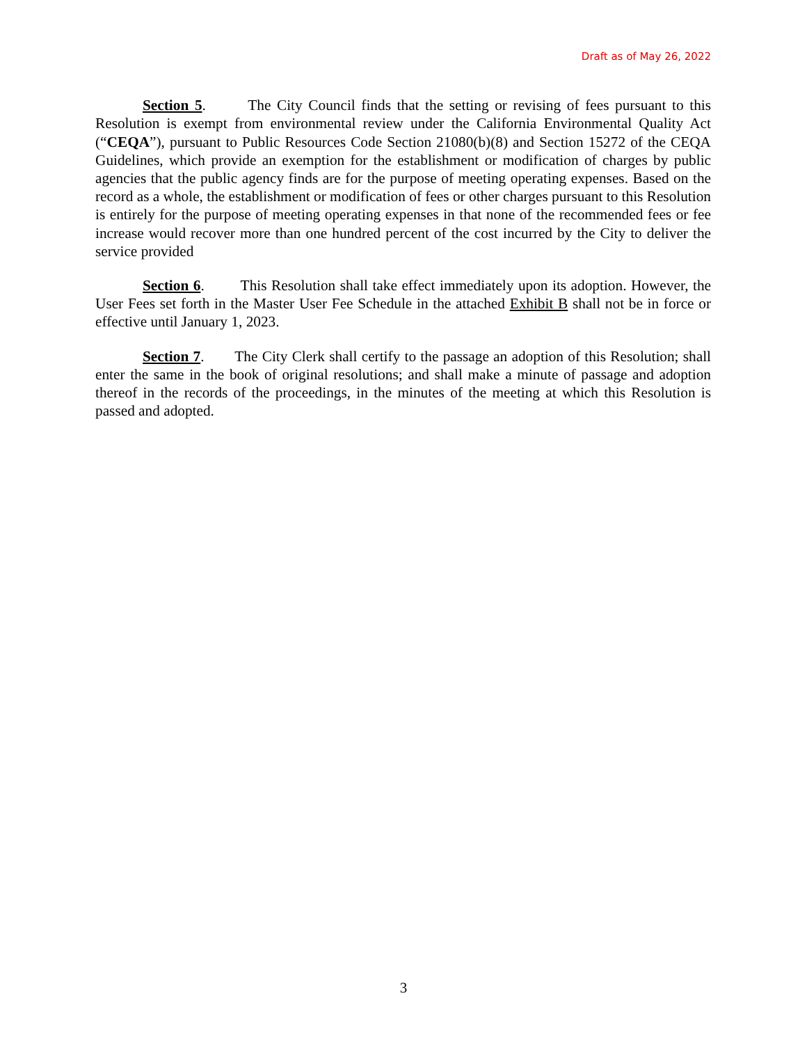Draft as of May 26, 2022
Section 5. The City Council finds that the setting or revising of fees pursuant to this Resolution is exempt from environmental review under the California Environmental Quality Act (“CEQA”), pursuant to Public Resources Code Section 21080(b)(8) and Section 15272 of the CEQA Guidelines, which provide an exemption for the establishment or modification of charges by public agencies that the public agency finds are for the purpose of meeting operating expenses. Based on the record as a whole, the establishment or modification of fees or other charges pursuant to this Resolution is entirely for the purpose of meeting operating expenses in that none of the recommended fees or fee increase would recover more than one hundred percent of the cost incurred by the City to deliver the service provided
Section 6. This Resolution shall take effect immediately upon its adoption. However, the User Fees set forth in the Master User Fee Schedule in the attached Exhibit B shall not be in force or effective until January 1, 2023.
Section 7. The City Clerk shall certify to the passage an adoption of this Resolution; shall enter the same in the book of original resolutions; and shall make a minute of passage and adoption thereof in the records of the proceedings, in the minutes of the meeting at which this Resolution is passed and adopted.
3